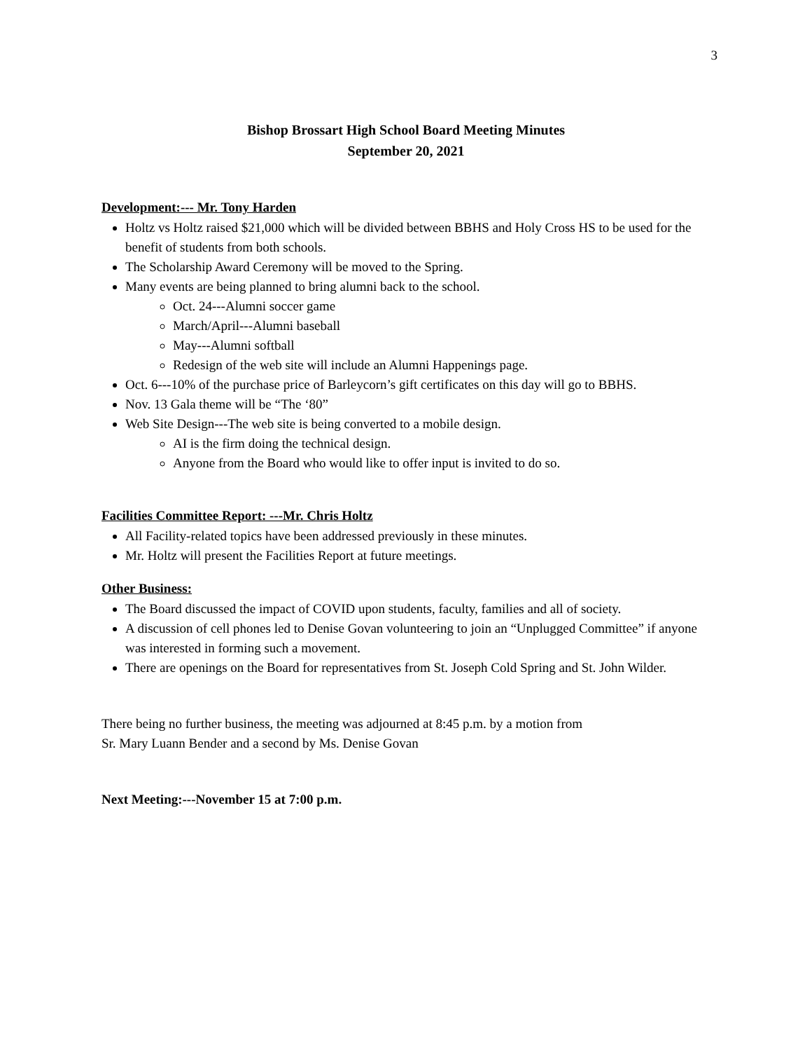3
Bishop Brossart High School Board Meeting Minutes
September 20, 2021
Development:--- Mr. Tony Harden
Holtz vs Holtz raised $21,000 which will be divided between BBHS and Holy Cross HS to be used for the benefit of students from both schools.
The Scholarship Award Ceremony will be moved to the Spring.
Many events are being planned to bring alumni back to the school.
Oct. 24---Alumni soccer game
March/April---Alumni baseball
May---Alumni softball
Redesign of the web site will include an Alumni Happenings page.
Oct. 6---10% of the purchase price of Barleycorn’s gift certificates on this day will go to BBHS.
Nov. 13 Gala theme will be “The ‘80”
Web Site Design---The web site is being converted to a mobile design.
AI is the firm doing the technical design.
Anyone from the Board who would like to offer input is invited to do so.
Facilities Committee Report: ---Mr. Chris Holtz
All Facility-related topics have been addressed previously in these minutes.
Mr. Holtz will present the Facilities Report at future meetings.
Other Business:
The Board discussed the impact of COVID upon students, faculty, families and all of society.
A discussion of cell phones led to Denise Govan volunteering to join an “Unplugged Committee” if anyone was interested in forming such a movement.
There are openings on the Board for representatives from St. Joseph Cold Spring and St. John Wilder.
There being no further business, the meeting was adjourned at 8:45 p.m. by a motion from
Sr. Mary Luann Bender and a second by Ms. Denise Govan
Next Meeting:---November 15 at 7:00 p.m.